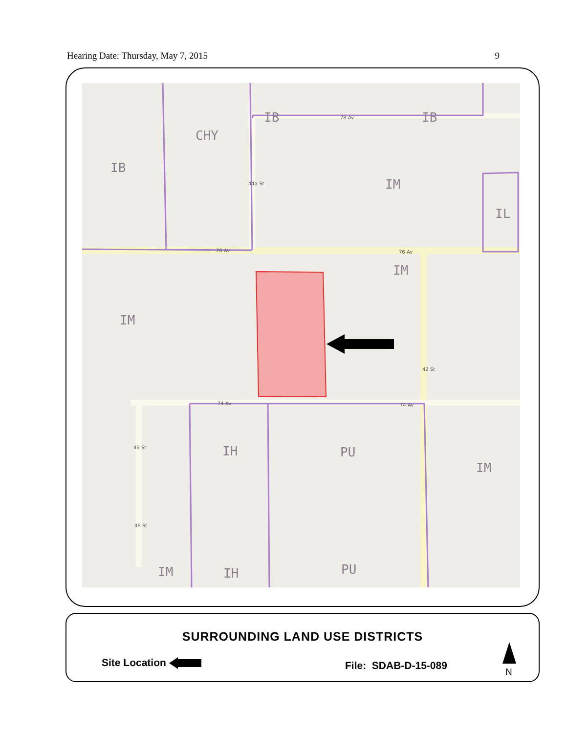Hearing Date: Thursday, May 7, 2015 9
IB IB
CHY
IB
IM
IL
IM
IM
IH PU
IM
IM IH PU
78 Av
44a St
76 Av 76 Av
42 St
74 Av 74 Av
46 St
46 St
SURROUNDING LAND USE DISTRICTS
Site Location File: SDAB-D-15-089
N